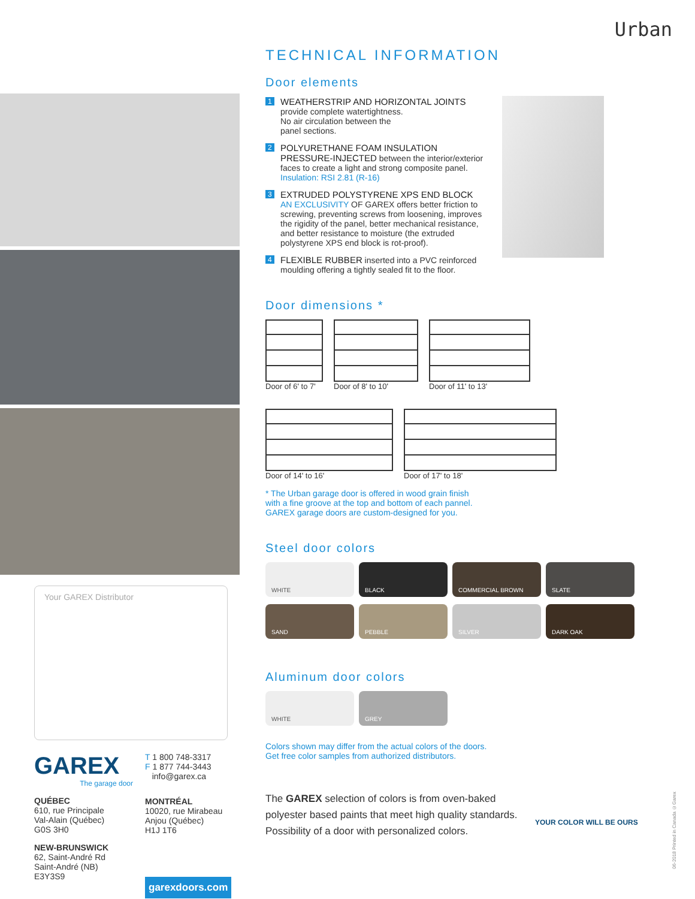Urban
Your GAREX Distributor
GAREX
The garage door
QUÉBEC
610, rue Principale
Val-Alain (Québec)
G0S 3H0
NEW-BRUNSWICK
62, Saint-André Rd
Saint-André (NB)
E3Y3S9
T 1 800 748-3317
F 1 877 744-3443
info@garex.ca
MONTRÉAL
10020, rue Mirabeau
Anjou (Québec)
H1J 1T6
garexdoors.com
TECHNICAL INFORMATION
Door elements
1 WEATHERSTRIP AND HORIZONTAL JOINTS
provide complete watertightness.
No air circulation between the
panel sections.
2 POLYURETHANE FOAM INSULATION PRESSURE-INJECTED between the interior/exterior faces to create a light and strong composite panel.
Insulation: RSI 2.81 (R-16)
3 EXTRUDED POLYSTYRENE XPS END BLOCK
AN EXCLUSIVITY OF GAREX offers better friction to screwing, preventing screws from loosening, improves the rigidity of the panel, better mechanical resistance, and better resistance to moisture (the extruded polystyrene XPS end block is rot-proof).
4 FLEXIBLE RUBBER inserted into a PVC reinforced moulding offering a tightly sealed fit to the floor.
Door dimensions *
Door of 6' to 7'
Door of 8' to 10' Door of 11' to 13' Door of 14' to 16' Door of 17' to 18'
* The Urban garage door is offered in wood grain finish
with a fine groove at the top and bottom of each pannel.
GAREX garage doors are custom-designed for you.
Steel door colors
WHITE BLACK COMMERCIAL BROWN SLATE
SAND PEBBLE SILVER DARK OAK
Aluminum door colors
WHITE GREY
Colors shown may differ from the actual colors of the doors.
Get free color samples from authorized distributors.
The GAREX selection of colors is from oven-baked
polyester based paints that meet high quality standards.
Possibility of a door with personalized colors.
YOUR COLOR WILL BE OURS
06-2018 Printed in Canada ©Garex